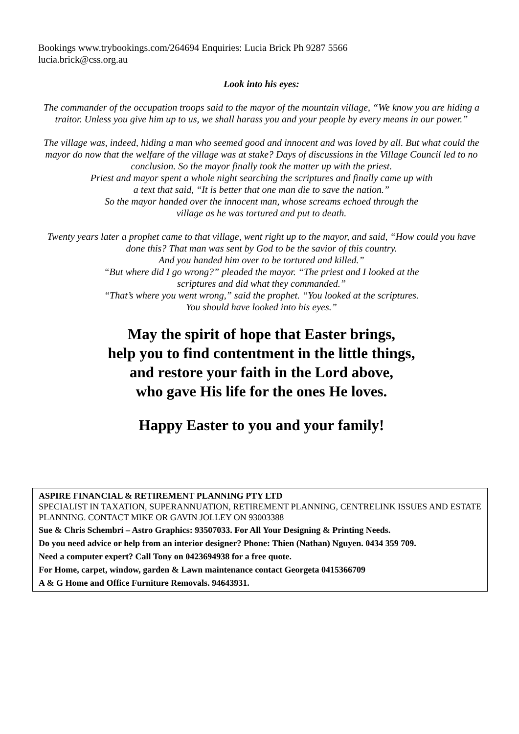Bookings www.trybookings.com/264694 Enquiries: Lucia Brick Ph 9287 5566
lucia.brick@css.org.au
Look into his eyes:
The commander of the occupation troops said to the mayor of the mountain village, “We know you are hiding a traitor. Unless you give him up to us, we shall harass you and your people by every means in our power.”
The village was, indeed, hiding a man who seemed good and innocent and was loved by all. But what could the mayor do now that the welfare of the village was at stake? Days of discussions in the Village Council led to no conclusion. So the mayor finally took the matter up with the priest.
Priest and mayor spent a whole night searching the scriptures and finally came up with
a text that said, “It is better that one man die to save the nation.”
So the mayor handed over the innocent man, whose screams echoed through the
village as he was tortured and put to death.
Twenty years later a prophet came to that village, went right up to the mayor, and said, “How could you have done this? That man was sent by God to be the savior of this country.
And you handed him over to be tortured and killed.”
“But where did I go wrong?” pleaded the mayor. “The priest and I looked at the
scriptures and did what they commanded.”
“That’s where you went wrong,” said the prophet. “You looked at the scriptures.
You should have looked into his eyes.”
May the spirit of hope that Easter brings,
help you to find contentment in the little things,
and restore your faith in the Lord above,
who gave His life for the ones He loves.
Happy Easter to you and your family!
ASPIRE FINANCIAL & RETIREMENT PLANNING PTY LTD
SPECIALIST IN TAXATION, SUPERANNUATION, RETIREMENT PLANNING, CENTRELINK ISSUES AND ESTATE PLANNING. CONTACT MIKE OR GAVIN JOLLEY ON 93003388
Sue & Chris Schembri – Astro Graphics: 93507033. For All Your Designing & Printing Needs.
Do you need advice or help from an interior designer? Phone: Thien (Nathan) Nguyen. 0434 359 709.
Need a computer expert? Call Tony on 0423694938 for a free quote.
For Home, carpet, window, garden & Lawn maintenance contact Georgeta 0415366709
A & G Home and Office Furniture Removals. 94643931.